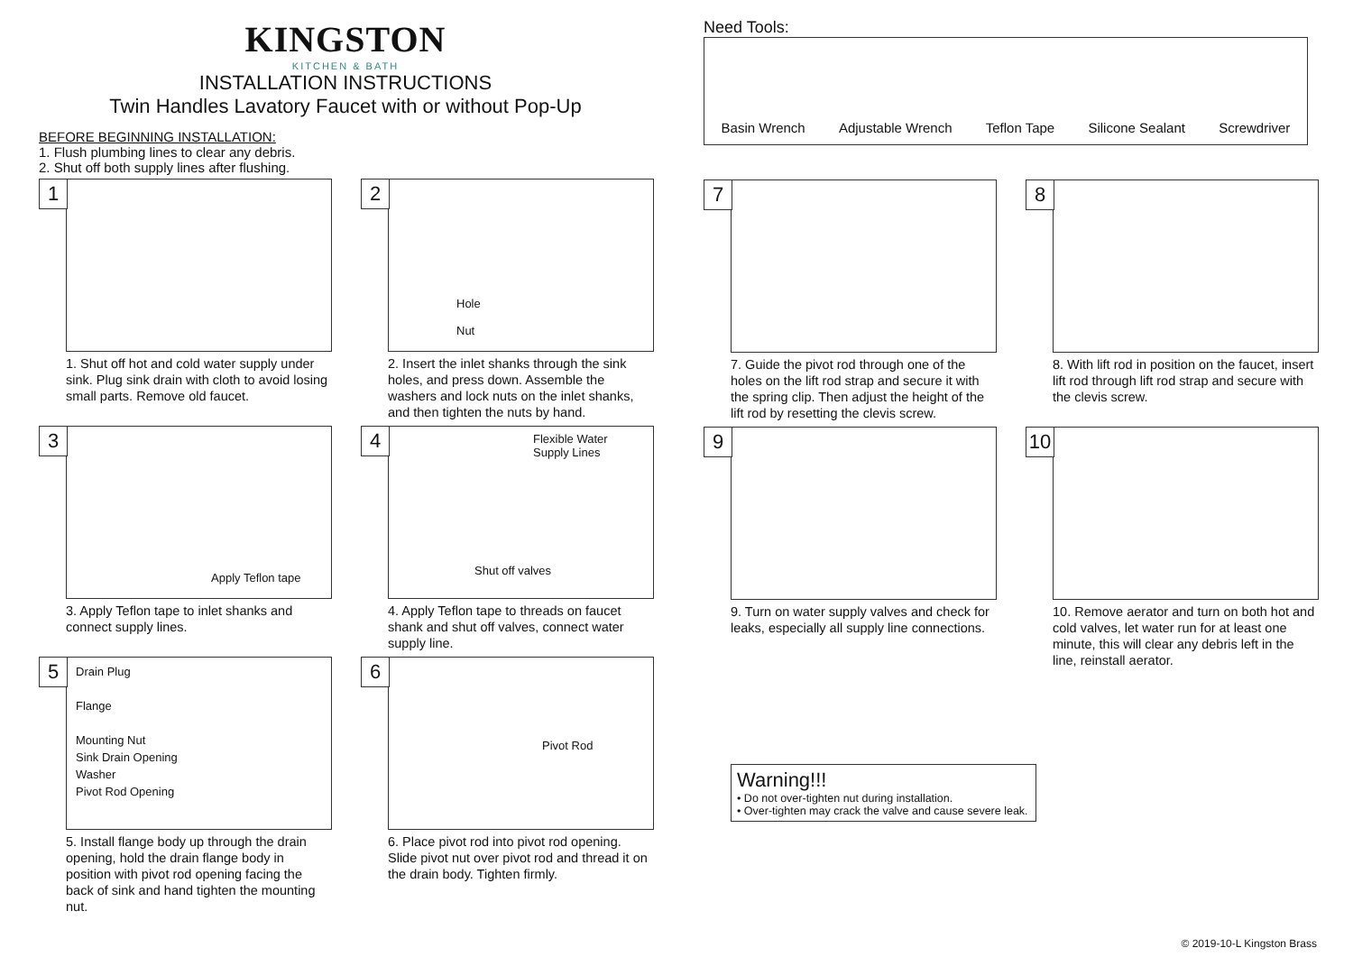KINGSTON
KITCHEN & BATH
INSTALLATION INSTRUCTIONS
Twin Handles Lavatory Faucet with or without Pop-Up
BEFORE BEGINNING INSTALLATION:
1. Flush plumbing lines to clear any debris.
2. Shut off both supply lines after flushing.
1
1. Shut off hot and cold water supply under sink. Plug sink drain with cloth to avoid losing small parts. Remove old faucet.
2
Hole
Nut
2. Insert the inlet shanks through the sink holes, and press down. Assemble the washers and lock nuts on the inlet shanks, and then tighten the nuts by hand.
3
Apply Teflon tape
3. Apply Teflon tape to inlet shanks and connect supply lines.
4
Flexible Water
Supply Lines
Shut off valves
4. Apply Teflon tape to threads on faucet shank and shut off valves, connect water supply line.
5
Drain Plug
Flange
Mounting Nut
Sink Drain Opening
Washer
Pivot Rod Opening
5. Install flange body up through the drain opening, hold the drain flange body in position with pivot rod opening facing the back of sink and hand tighten the mounting nut.
6
Pivot Rod
6. Place pivot rod into pivot rod opening. Slide pivot nut over pivot rod and thread it on the drain body. Tighten firmly.
Need Tools:
Basin Wrench Adjustable Wrench Teflon Tape Silicone Sealant Screwdriver
7
7. Guide the pivot rod through one of the holes on the lift rod strap and secure it with the spring clip. Then adjust the height of the lift rod by resetting the clevis screw.
8
8. With lift rod in position on the faucet, insert lift rod through lift rod strap and secure with the clevis screw.
9
9. Turn on water supply valves and check for leaks, especially all supply line connections.
10
10. Remove aerator and turn on both hot and cold valves, let water run for at least one minute, this will clear any debris left in the line, reinstall aerator.
Warning!!!
• Do not over-tighten nut during installation.
• Over-tighten may crack the valve and cause severe leak.
© 2019-10-L Kingston Brass